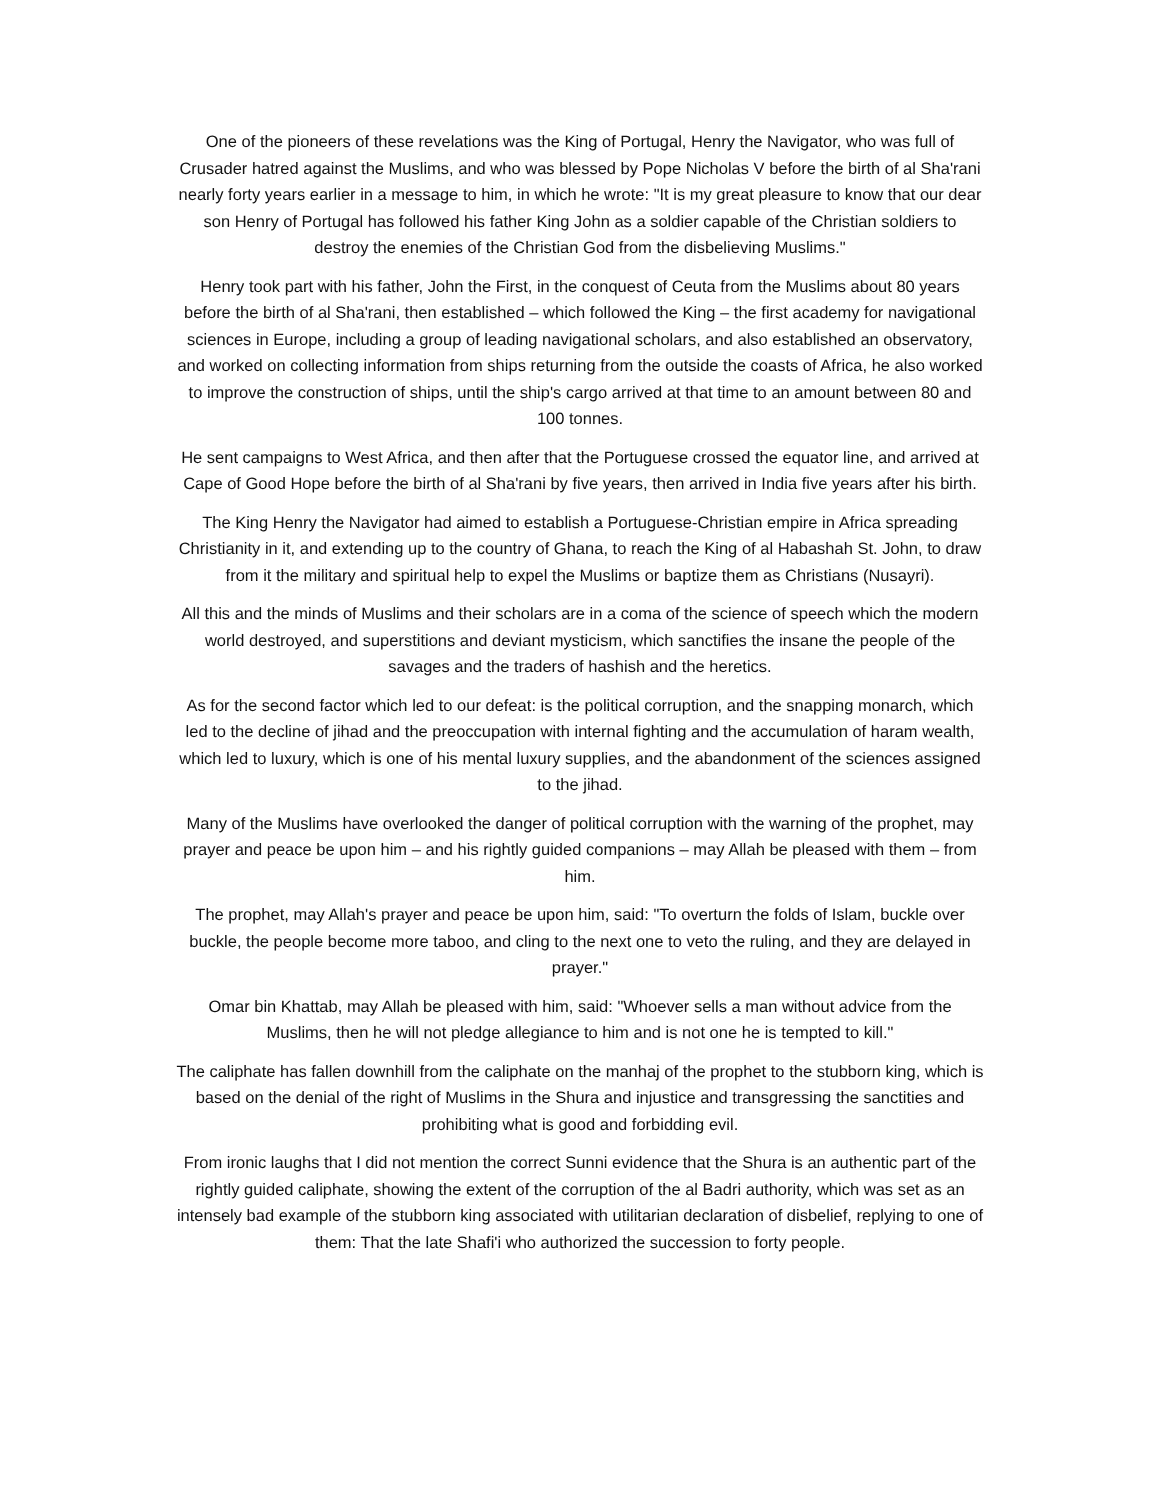One of the pioneers of these revelations was the King of Portugal, Henry the Navigator, who was full of Crusader hatred against the Muslims, and who was blessed by Pope Nicholas V before the birth of al Sha'rani nearly forty years earlier in a message to him, in which he wrote: "It is my great pleasure to know that our dear son Henry of Portugal has followed his father King John as a soldier capable of the Christian soldiers to destroy the enemies of the Christian God from the disbelieving Muslims."
Henry took part with his father, John the First, in the conquest of Ceuta from the Muslims about 80 years before the birth of al Sha'rani, then established – which followed the King – the first academy for navigational sciences in Europe, including a group of leading navigational scholars, and also established an observatory, and worked on collecting information from ships returning from the outside the coasts of Africa, he also worked to improve the construction of ships, until the ship's cargo arrived at that time to an amount between 80 and 100 tonnes.
He sent campaigns to West Africa, and then after that the Portuguese crossed the equator line, and arrived at Cape of Good Hope before the birth of al Sha'rani by five years, then arrived in India five years after his birth.
The King Henry the Navigator had aimed to establish a Portuguese-Christian empire in Africa spreading Christianity in it, and extending up to the country of Ghana, to reach the King of al Habashah St. John, to draw from it the military and spiritual help to expel the Muslims or baptize them as Christians (Nusayri).
All this and the minds of Muslims and their scholars are in a coma of the science of speech which the modern world destroyed, and superstitions and deviant mysticism, which sanctifies the insane the people of the savages and the traders of hashish and the heretics.
As for the second factor which led to our defeat: is the political corruption, and the snapping monarch, which led to the decline of jihad and the preoccupation with internal fighting and the accumulation of haram wealth, which led to luxury, which is one of his mental luxury supplies, and the abandonment of the sciences assigned to the jihad.
Many of the Muslims have overlooked the danger of political corruption with the warning of the prophet, may prayer and peace be upon him – and his rightly guided companions – may Allah be pleased with them – from him.
The prophet, may Allah's prayer and peace be upon him, said: "To overturn the folds of Islam, buckle over buckle, the people become more taboo, and cling to the next one to veto the ruling, and they are delayed in prayer."
Omar bin Khattab, may Allah be pleased with him, said: "Whoever sells a man without advice from the Muslims, then he will not pledge allegiance to him and is not one he is tempted to kill."
The caliphate has fallen downhill from the caliphate on the manhaj of the prophet to the stubborn king, which is based on the denial of the right of Muslims in the Shura and injustice and transgressing the sanctities and prohibiting what is good and forbidding evil.
From ironic laughs that I did not mention the correct Sunni evidence that the Shura is an authentic part of the rightly guided caliphate, showing the extent of the corruption of the al Badri authority, which was set as an intensely bad example of the stubborn king associated with utilitarian declaration of disbelief, replying to one of them: That the late Shafi'i who authorized the succession to forty people.